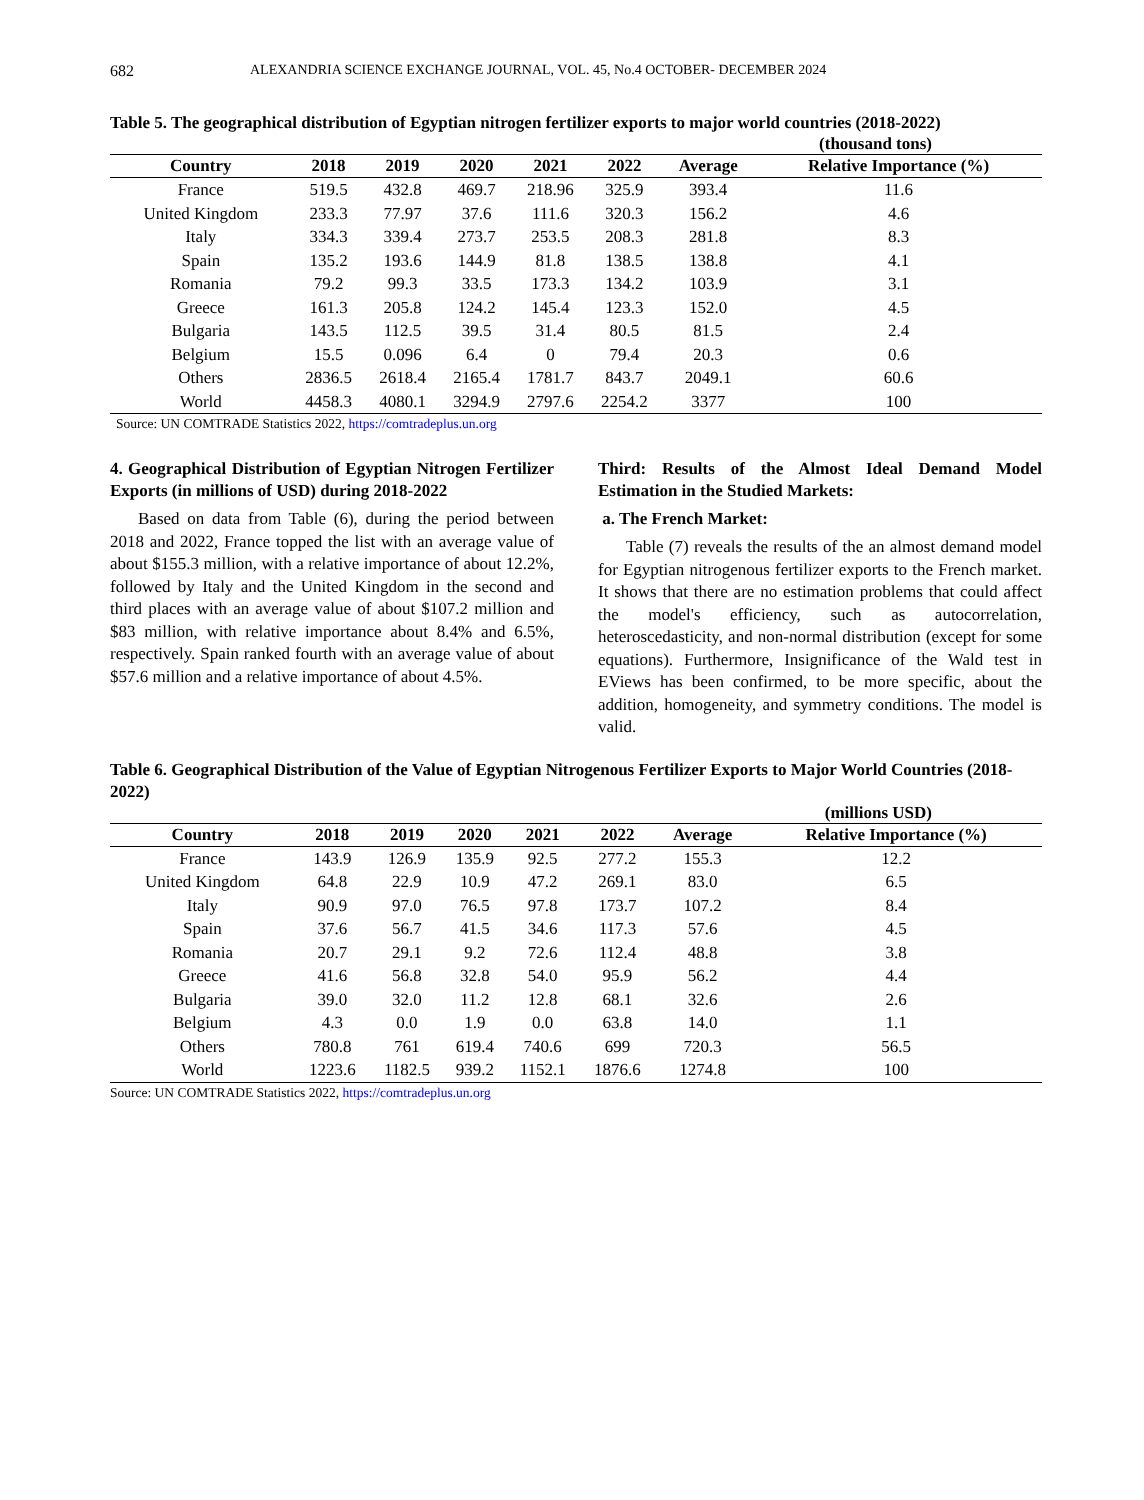682 ALEXANDRIA SCIENCE EXCHANGE JOURNAL, VOL. 45, No.4 OCTOBER- DECEMBER 2024
Table 5. The geographical distribution of Egyptian nitrogen fertilizer exports to major world countries (2018-2022)
(thousand tons)
| Country | 2018 | 2019 | 2020 | 2021 | 2022 | Average | Relative Importance (%) |
| --- | --- | --- | --- | --- | --- | --- | --- |
| France | 519.5 | 432.8 | 469.7 | 218.96 | 325.9 | 393.4 | 11.6 |
| United Kingdom | 233.3 | 77.97 | 37.6 | 111.6 | 320.3 | 156.2 | 4.6 |
| Italy | 334.3 | 339.4 | 273.7 | 253.5 | 208.3 | 281.8 | 8.3 |
| Spain | 135.2 | 193.6 | 144.9 | 81.8 | 138.5 | 138.8 | 4.1 |
| Romania | 79.2 | 99.3 | 33.5 | 173.3 | 134.2 | 103.9 | 3.1 |
| Greece | 161.3 | 205.8 | 124.2 | 145.4 | 123.3 | 152.0 | 4.5 |
| Bulgaria | 143.5 | 112.5 | 39.5 | 31.4 | 80.5 | 81.5 | 2.4 |
| Belgium | 15.5 | 0.096 | 6.4 | 0 | 79.4 | 20.3 | 0.6 |
| Others | 2836.5 | 2618.4 | 2165.4 | 1781.7 | 843.7 | 2049.1 | 60.6 |
| World | 4458.3 | 4080.1 | 3294.9 | 2797.6 | 2254.2 | 3377 | 100 |
Source: UN COMTRADE Statistics 2022, https://comtradeplus.un.org
4. Geographical Distribution of Egyptian Nitrogen Fertilizer Exports (in millions of USD) during 2018-2022
Based on data from Table (6), during the period between 2018 and 2022, France topped the list with an average value of about $155.3 million, with a relative importance of about 12.2%, followed by Italy and the United Kingdom in the second and third places with an average value of about $107.2 million and $83 million, with relative importance about 8.4% and 6.5%, respectively. Spain ranked fourth with an average value of about $57.6 million and a relative importance of about 4.5%.
Third: Results of the Almost Ideal Demand Model Estimation in the Studied Markets:
a. The French Market:
Table (7) reveals the results of the an almost demand model for Egyptian nitrogenous fertilizer exports to the French market. It shows that there are no estimation problems that could affect the model's efficiency, such as autocorrelation, heteroscedasticity, and non-normal distribution (except for some equations). Furthermore, Insignificance of the Wald test in EViews has been confirmed, to be more specific, about the addition, homogeneity, and symmetry conditions. The model is valid.
Table 6. Geographical Distribution of the Value of Egyptian Nitrogenous Fertilizer Exports to Major World Countries (2018-2022)
(millions USD)
| Country | 2018 | 2019 | 2020 | 2021 | 2022 | Average | Relative Importance (%) |
| --- | --- | --- | --- | --- | --- | --- | --- |
| France | 143.9 | 126.9 | 135.9 | 92.5 | 277.2 | 155.3 | 12.2 |
| United Kingdom | 64.8 | 22.9 | 10.9 | 47.2 | 269.1 | 83.0 | 6.5 |
| Italy | 90.9 | 97.0 | 76.5 | 97.8 | 173.7 | 107.2 | 8.4 |
| Spain | 37.6 | 56.7 | 41.5 | 34.6 | 117.3 | 57.6 | 4.5 |
| Romania | 20.7 | 29.1 | 9.2 | 72.6 | 112.4 | 48.8 | 3.8 |
| Greece | 41.6 | 56.8 | 32.8 | 54.0 | 95.9 | 56.2 | 4.4 |
| Bulgaria | 39.0 | 32.0 | 11.2 | 12.8 | 68.1 | 32.6 | 2.6 |
| Belgium | 4.3 | 0.0 | 1.9 | 0.0 | 63.8 | 14.0 | 1.1 |
| Others | 780.8 | 761 | 619.4 | 740.6 | 699 | 720.3 | 56.5 |
| World | 1223.6 | 1182.5 | 939.2 | 1152.1 | 1876.6 | 1274.8 | 100 |
Source: UN COMTRADE Statistics 2022, https://comtradeplus.un.org